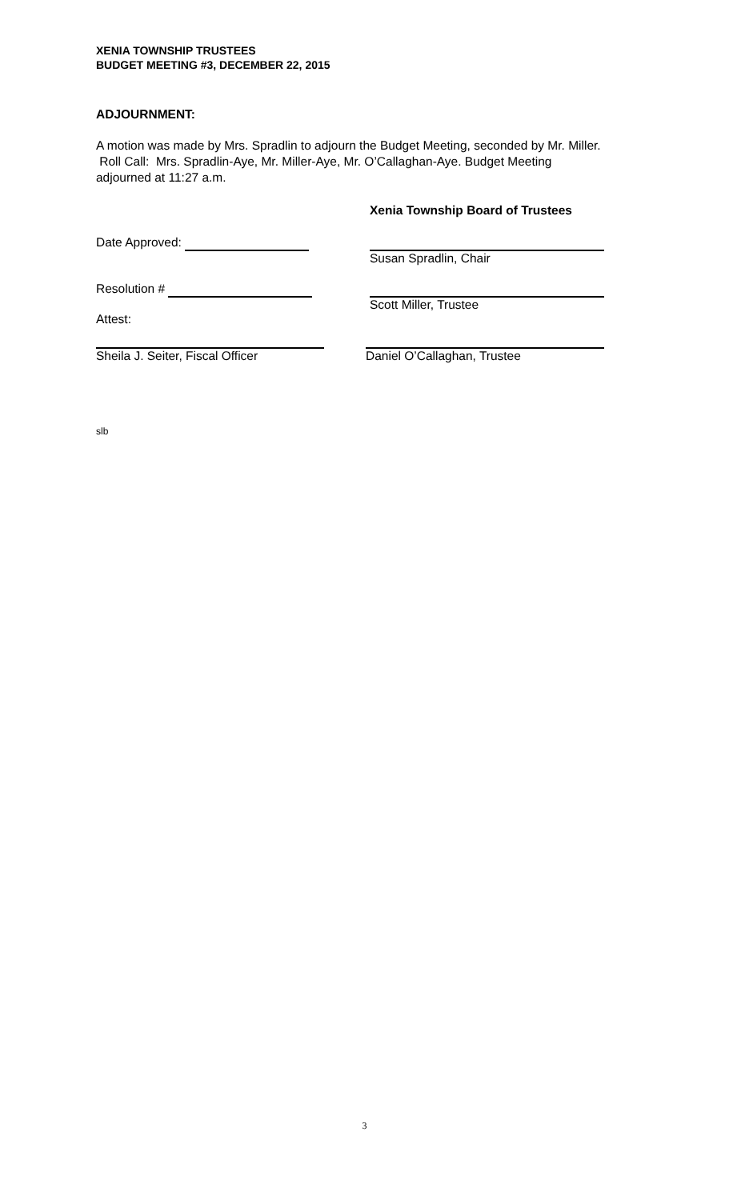XENIA TOWNSHIP TRUSTEES
BUDGET MEETING #3, DECEMBER 22, 2015
ADJOURNMENT:
A motion was made by Mrs. Spradlin to adjourn the Budget Meeting, seconded by Mr. Miller. Roll Call: Mrs. Spradlin-Aye, Mr. Miller-Aye, Mr. O’Callaghan-Aye. Budget Meeting adjourned at 11:27 a.m.
Xenia Township Board of Trustees
Date Approved: Susan Spradlin, Chair
Resolution # Scott Miller, Trustee
Attest:
Sheila J. Seiter, Fiscal Officer
Daniel O’Callaghan, Trustee
slb
3